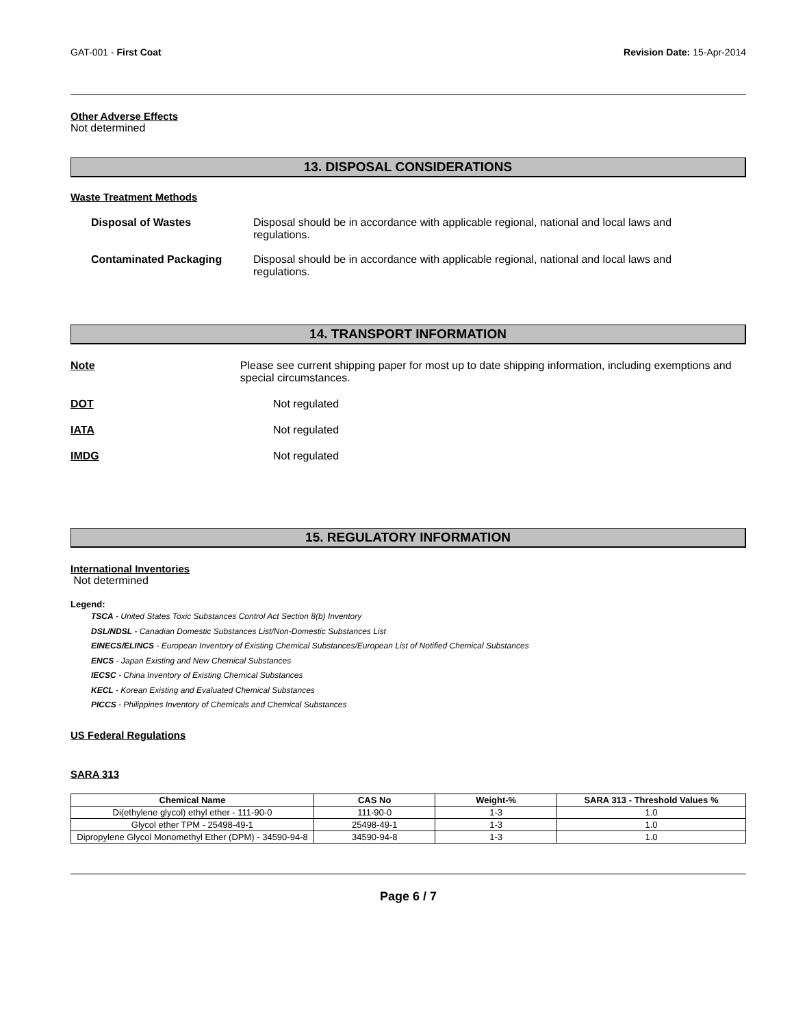GAT-001 - First Coat Revision Date: 15-Apr-2014
Other Adverse Effects
Not determined
13. DISPOSAL CONSIDERATIONS
Waste Treatment Methods
Disposal of Wastes Disposal should be in accordance with applicable regional, national and local laws and regulations.
Contaminated Packaging Disposal should be in accordance with applicable regional, national and local laws and regulations.
14. TRANSPORT INFORMATION
Note Please see current shipping paper for most up to date shipping information, including exemptions and special circumstances.
DOT Not regulated
IATA Not regulated
IMDG Not regulated
15. REGULATORY INFORMATION
International Inventories
Not determined
Legend:
TSCA - United States Toxic Substances Control Act Section 8(b) Inventory
DSL/NDSL - Canadian Domestic Substances List/Non-Domestic Substances List
EINECS/ELINCS - European Inventory of Existing Chemical Substances/European List of Notified Chemical Substances
ENCS - Japan Existing and New Chemical Substances
IECSC - China Inventory of Existing Chemical Substances
KECL - Korean Existing and Evaluated Chemical Substances
PICCS - Philippines Inventory of Chemicals and Chemical Substances
US Federal Regulations
SARA 313
| Chemical Name | CAS No | Weight-% | SARA 313 - Threshold Values % |
| --- | --- | --- | --- |
| Di(ethylene glycol) ethyl ether - 111-90-0 | 111-90-0 | 1-3 | 1.0 |
| Glycol ether TPM - 25498-49-1 | 25498-49-1 | 1-3 | 1.0 |
| Dipropylene Glycol Monomethyl Ether (DPM) - 34590-94-8 | 34590-94-8 | 1-3 | 1.0 |
Page 6 / 7